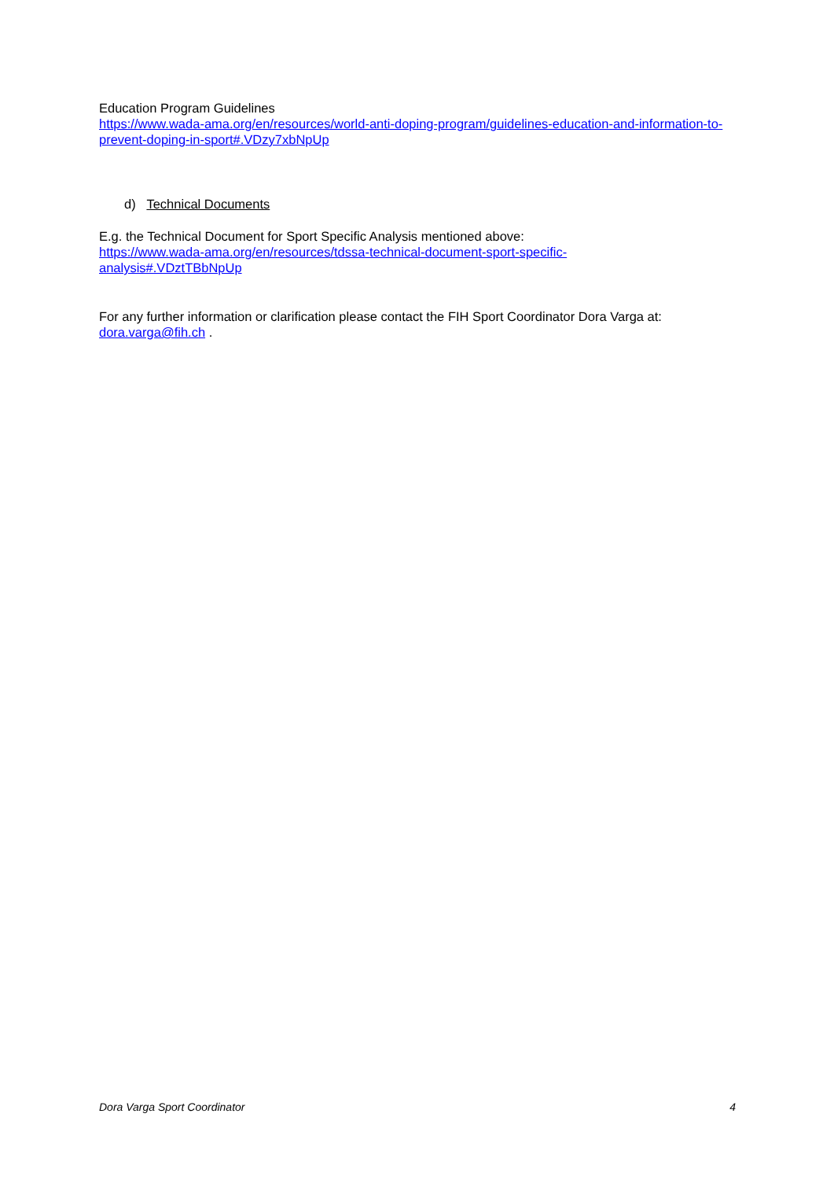Education Program Guidelines
https://www.wada-ama.org/en/resources/world-anti-doping-program/guidelines-education-and-information-to-prevent-doping-in-sport#.VDzy7xbNpUp
d) Technical Documents
E.g. the Technical Document for Sport Specific Analysis mentioned above:
https://www.wada-ama.org/en/resources/tdssa-technical-document-sport-specific-
analysis#.VDztTBbNpUp
For any further information or clarification please contact the FIH Sport Coordinator Dora Varga at: dora.varga@fih.ch .
Dora Varga Sport Coordinator 4